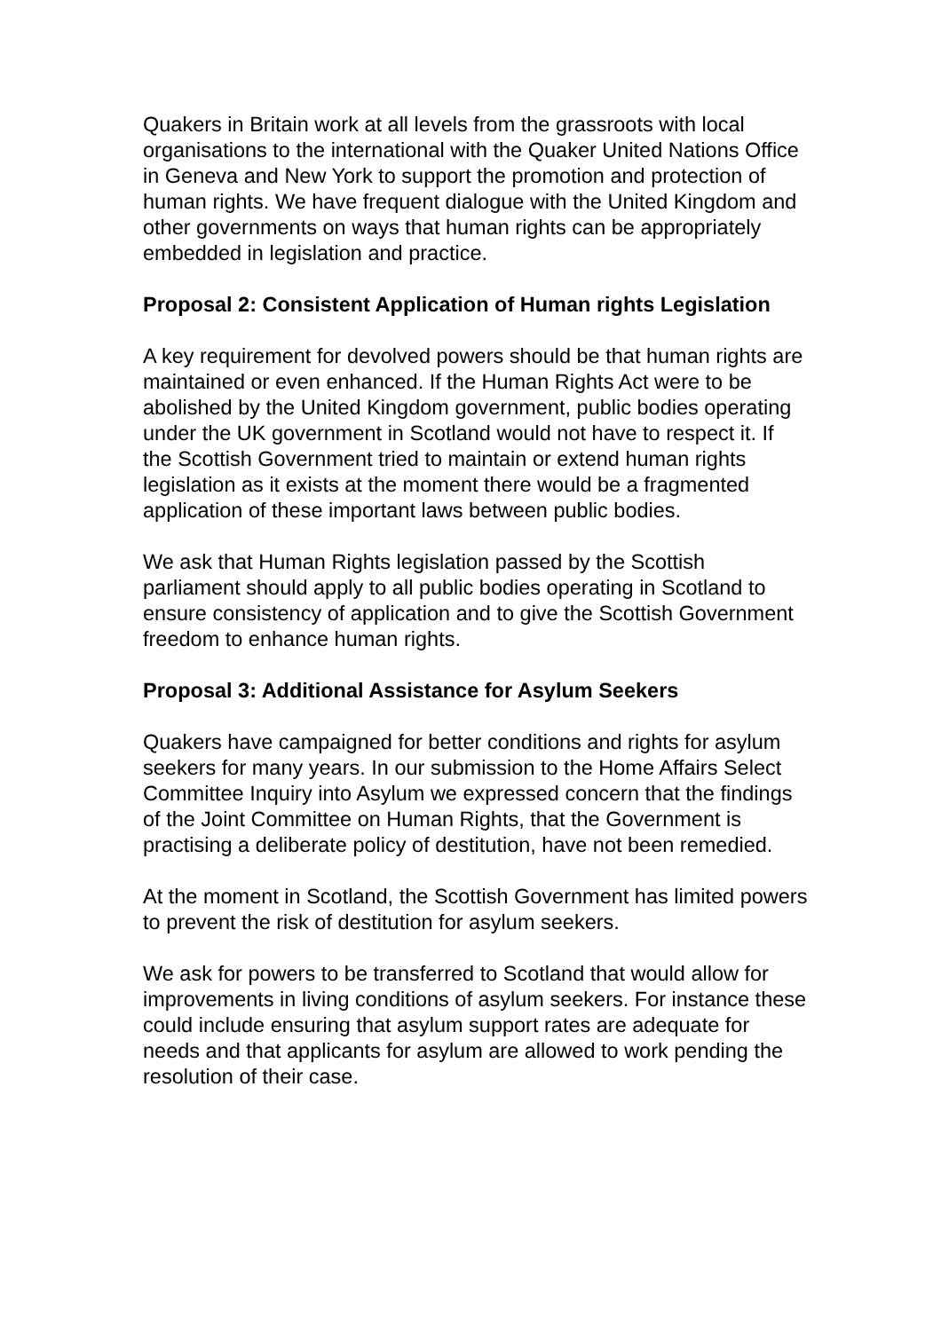Quakers in Britain work at all levels from the grassroots with local organisations to the international with the Quaker United Nations Office in Geneva and New York to support the promotion and protection of human rights. We have frequent dialogue with the United Kingdom and other governments on ways that human rights can be appropriately embedded in legislation and practice.
Proposal 2: Consistent Application of Human rights Legislation
A key requirement for devolved powers should be that human rights are maintained or even enhanced. If the Human Rights Act were to be abolished by the United Kingdom government, public bodies operating under the UK government in Scotland would not have to respect it. If the Scottish Government tried to maintain or extend human rights legislation as it exists at the moment there would be a fragmented application of these important laws between public bodies.
We ask that Human Rights legislation passed by the Scottish parliament should apply to all public bodies operating in Scotland to ensure consistency of application and to give the Scottish Government freedom to enhance human rights.
Proposal 3: Additional Assistance for Asylum Seekers
Quakers have campaigned for better conditions and rights for asylum seekers for many years. In our submission to the Home Affairs Select Committee Inquiry into Asylum we expressed concern that the findings of the Joint Committee on Human Rights, that the Government is practising a deliberate policy of destitution, have not been remedied.
At the moment in Scotland, the Scottish Government has limited powers to prevent the risk of destitution for asylum seekers.
We ask for powers to be transferred to Scotland that would allow for improvements in living conditions of asylum seekers. For instance these could include ensuring that asylum support rates are adequate for needs and that applicants for asylum are allowed to work pending the resolution of their case.